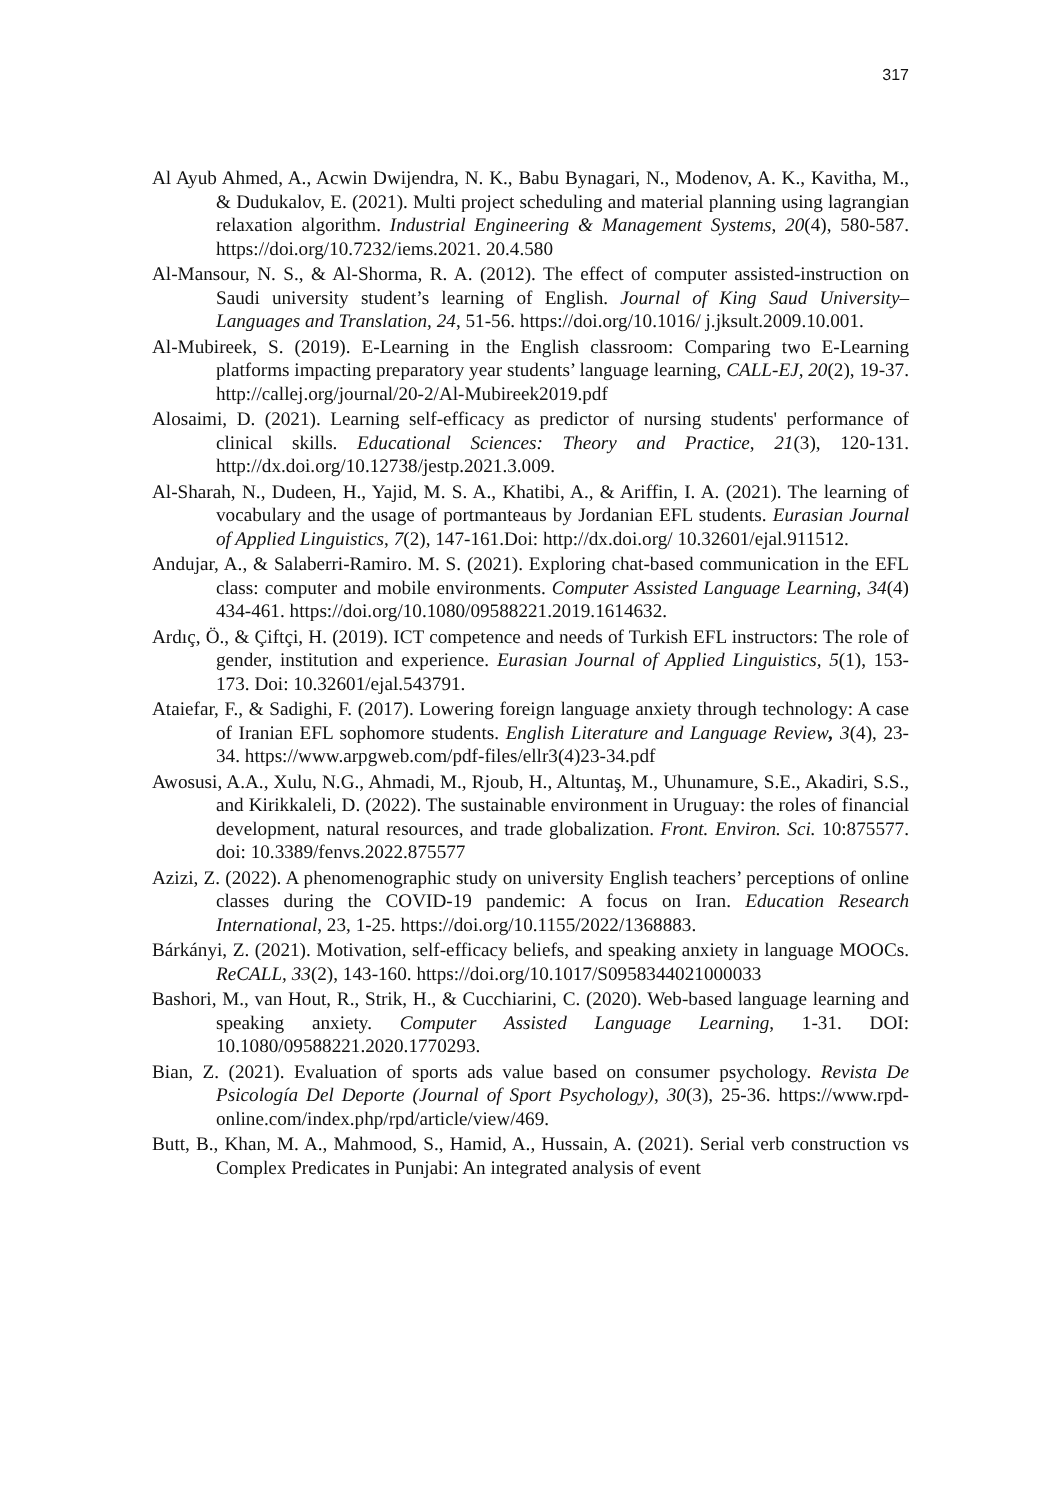317
Al Ayub Ahmed, A., Acwin Dwijendra, N. K., Babu Bynagari, N., Modenov, A. K., Kavitha, M., & Dudukalov, E. (2021). Multi project scheduling and material planning using lagrangian relaxation algorithm. Industrial Engineering & Management Systems, 20(4), 580-587. https://doi.org/10.7232/iems.2021. 20.4.580
Al-Mansour, N. S., & Al-Shorma, R. A. (2012). The effect of computer assisted-instruction on Saudi university student’s learning of English. Journal of King Saud University–Languages and Translation, 24, 51-56. https://doi.org/10.1016/ j.jksult.2009.10.001.
Al-Mubireek, S. (2019). E-Learning in the English classroom: Comparing two E-Learning platforms impacting preparatory year students’ language learning, CALL-EJ, 20(2), 19-37. http://callej.org/journal/20-2/Al-Mubireek2019.pdf
Alosaimi, D. (2021). Learning self-efficacy as predictor of nursing students' performance of clinical skills. Educational Sciences: Theory and Practice, 21(3), 120-131. http://dx.doi.org/10.12738/jestp.2021.3.009.
Al-Sharah, N., Dudeen, H., Yajid, M. S. A., Khatibi, A., & Ariffin, I. A. (2021). The learning of vocabulary and the usage of portmanteaus by Jordanian EFL students. Eurasian Journal of Applied Linguistics, 7(2), 147-161.Doi: http://dx.doi.org/ 10.32601/ejal.911512.
Andujar, A., & Salaberri-Ramiro. M. S. (2021). Exploring chat-based communication in the EFL class: computer and mobile environments. Computer Assisted Language Learning, 34(4) 434-461. https://doi.org/10.1080/09588221.2019.1614632.
Ardıç, Ö., & Çiftçi, H. (2019). ICT competence and needs of Turkish EFL instructors: The role of gender, institution and experience. Eurasian Journal of Applied Linguistics, 5(1), 153-173. Doi: 10.32601/ejal.543791.
Ataiefar, F., & Sadighi, F. (2017). Lowering foreign language anxiety through technology: A case of Iranian EFL sophomore students. English Literature and Language Review, 3(4), 23-34. https://www.arpgweb.com/pdf-files/ellr3(4)23-34.pdf
Awosusi, A.A., Xulu, N.G., Ahmadi, M., Rjoub, H., Altuntaş, M., Uhunamure, S.E., Akadiri, S.S., and Kirikkaleli, D. (2022). The sustainable environment in Uruguay: the roles of financial development, natural resources, and trade globalization. Front. Environ. Sci. 10:875577. doi: 10.3389/fenvs.2022.875577
Azizi, Z. (2022). A phenomenographic study on university English teachers’ perceptions of online classes during the COVID-19 pandemic: A focus on Iran. Education Research International, 23, 1-25. https://doi.org/10.1155/2022/1368883.
Bárkányi, Z. (2021). Motivation, self-efficacy beliefs, and speaking anxiety in language MOOCs. ReCALL, 33(2), 143-160. https://doi.org/10.1017/S0958344021000033
Bashori, M., van Hout, R., Strik, H., & Cucchiarini, C. (2020). Web-based language learning and speaking anxiety. Computer Assisted Language Learning, 1-31. DOI: 10.1080/09588221.2020.1770293.
Bian, Z. (2021). Evaluation of sports ads value based on consumer psychology. Revista De Psicología Del Deporte (Journal of Sport Psychology), 30(3), 25-36. https://www.rpd-online.com/index.php/rpd/article/view/469.
Butt, B., Khan, M. A., Mahmood, S., Hamid, A., Hussain, A. (2021). Serial verb construction vs Complex Predicates in Punjabi: An integrated analysis of event